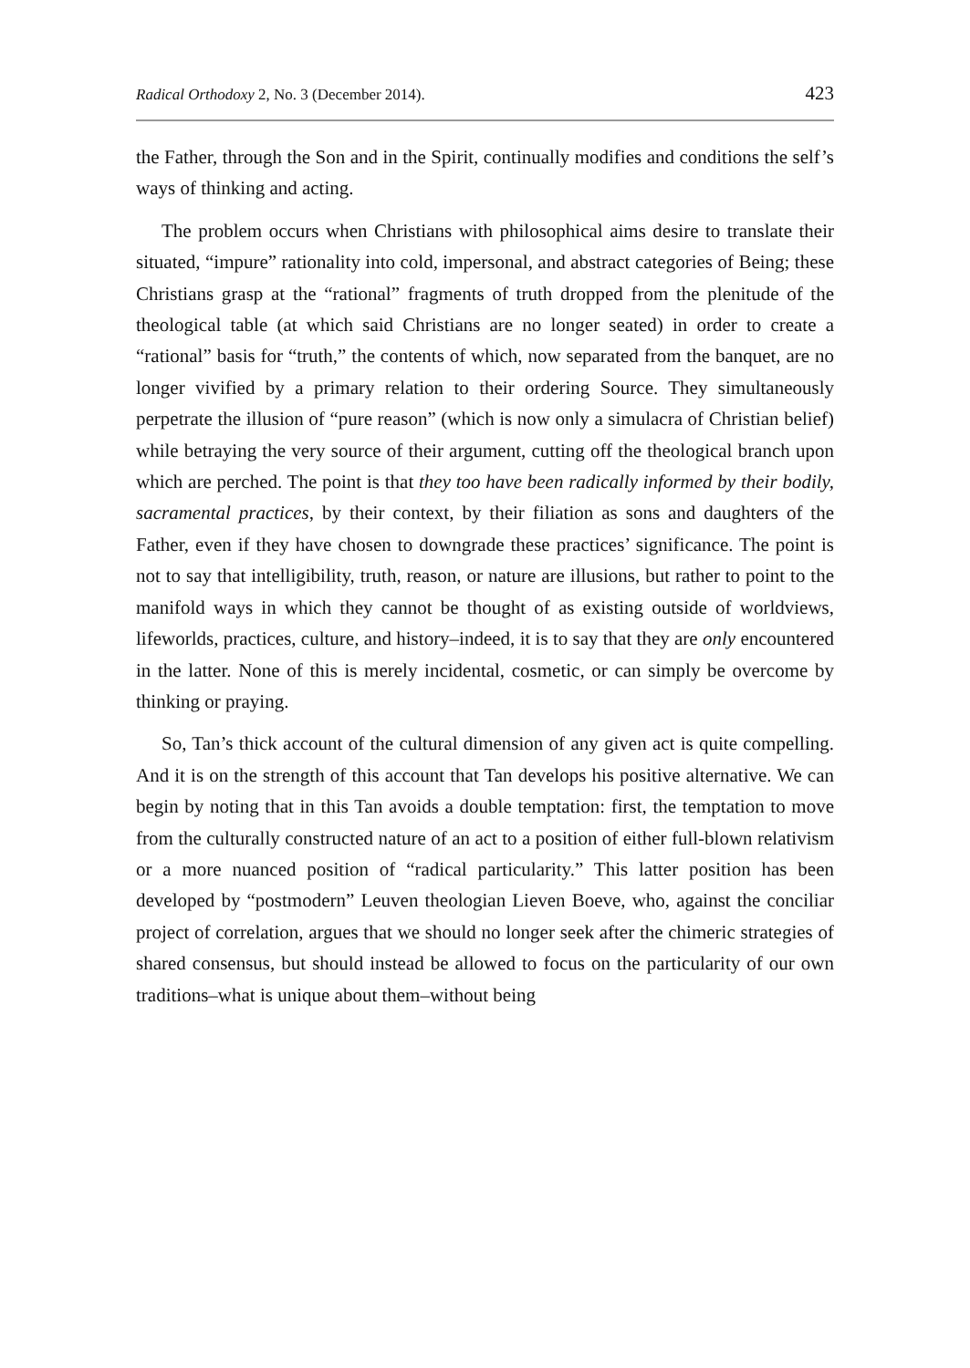Radical Orthodoxy 2, No. 3 (December 2014). 423
the Father, through the Son and in the Spirit, continually modifies and conditions the self’s ways of thinking and acting.
The problem occurs when Christians with philosophical aims desire to translate their situated, “impure” rationality into cold, impersonal, and abstract categories of Being; these Christians grasp at the “rational” fragments of truth dropped from the plenitude of the theological table (at which said Christians are no longer seated) in order to create a “rational” basis for “truth,” the contents of which, now separated from the banquet, are no longer vivified by a primary relation to their ordering Source. They simultaneously perpetrate the illusion of “pure reason” (which is now only a simulacra of Christian belief) while betraying the very source of their argument, cutting off the theological branch upon which are perched. The point is that they too have been radically informed by their bodily, sacramental practices, by their context, by their filiation as sons and daughters of the Father, even if they have chosen to downgrade these practices’ significance. The point is not to say that intelligibility, truth, reason, or nature are illusions, but rather to point to the manifold ways in which they cannot be thought of as existing outside of worldviews, lifeworlds, practices, culture, and history–indeed, it is to say that they are only encountered in the latter. None of this is merely incidental, cosmetic, or can simply be overcome by thinking or praying.
So, Tan’s thick account of the cultural dimension of any given act is quite compelling. And it is on the strength of this account that Tan develops his positive alternative. We can begin by noting that in this Tan avoids a double temptation: first, the temptation to move from the culturally constructed nature of an act to a position of either full-blown relativism or a more nuanced position of “radical particularity.” This latter position has been developed by “postmodern” Leuven theologian Lieven Boeve, who, against the conciliar project of correlation, argues that we should no longer seek after the chimeric strategies of shared consensus, but should instead be allowed to focus on the particularity of our own traditions–what is unique about them–without being